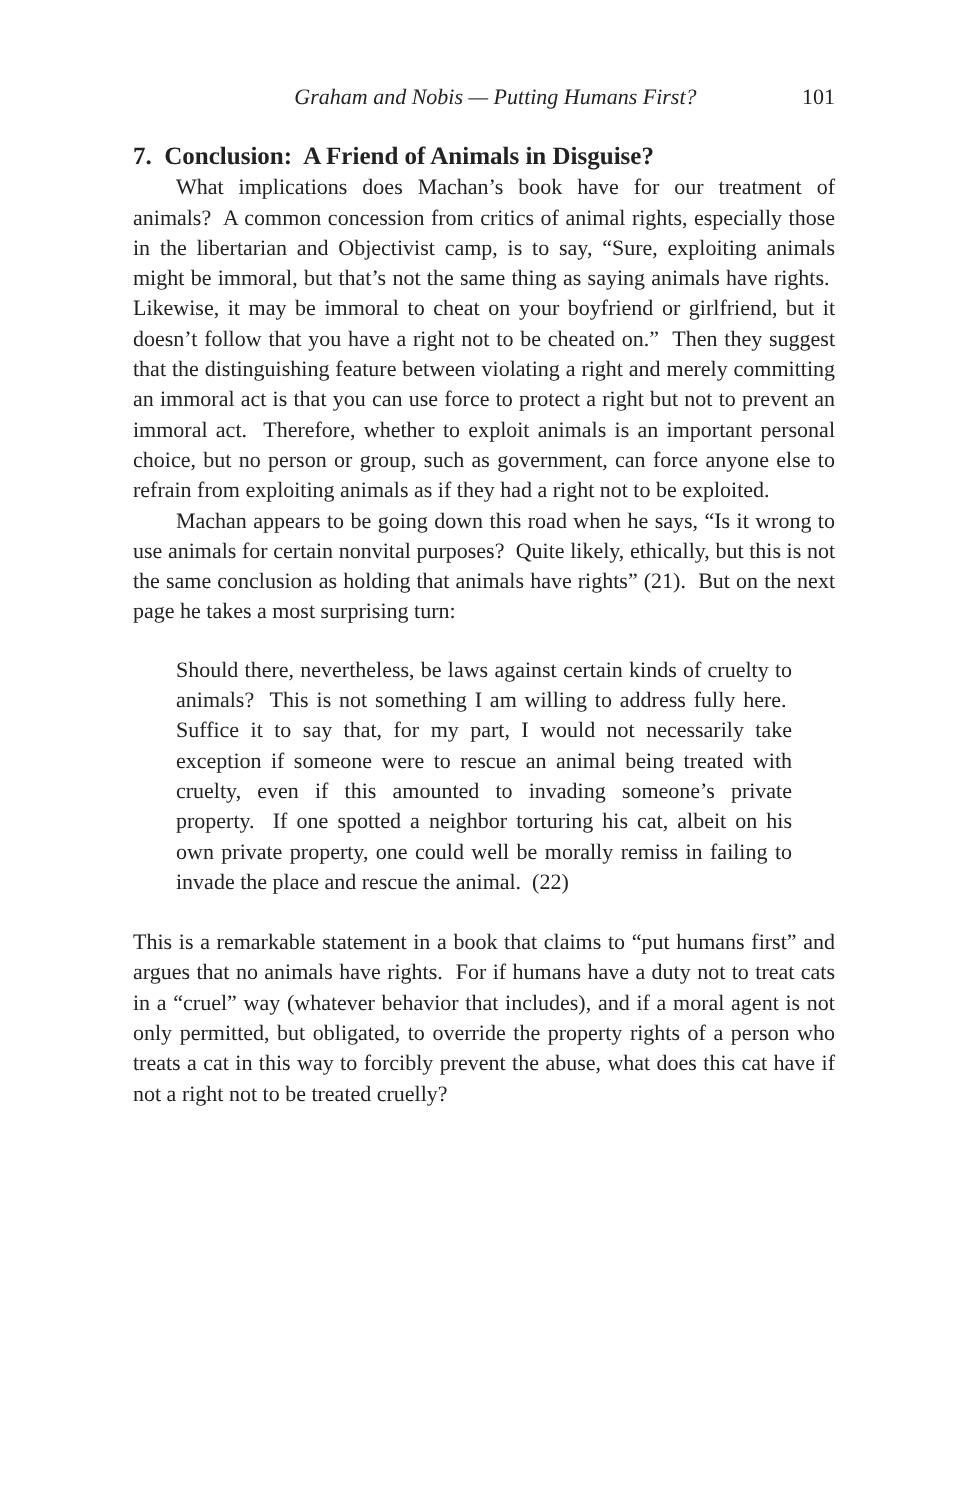Graham and Nobis — Putting Humans First? 101
7. Conclusion: A Friend of Animals in Disguise?
What implications does Machan’s book have for our treatment of animals? A common concession from critics of animal rights, especially those in the libertarian and Objectivist camp, is to say, “Sure, exploiting animals might be immoral, but that’s not the same thing as saying animals have rights. Likewise, it may be immoral to cheat on your boyfriend or girlfriend, but it doesn’t follow that you have a right not to be cheated on.” Then they suggest that the distinguishing feature between violating a right and merely committing an immoral act is that you can use force to protect a right but not to prevent an immoral act. Therefore, whether to exploit animals is an important personal choice, but no person or group, such as government, can force anyone else to refrain from exploiting animals as if they had a right not to be exploited.
Machan appears to be going down this road when he says, “Is it wrong to use animals for certain nonvital purposes? Quite likely, ethically, but this is not the same conclusion as holding that animals have rights” (21). But on the next page he takes a most surprising turn:
Should there, nevertheless, be laws against certain kinds of cruelty to animals? This is not something I am willing to address fully here. Suffice it to say that, for my part, I would not necessarily take exception if someone were to rescue an animal being treated with cruelty, even if this amounted to invading someone’s private property. If one spotted a neighbor torturing his cat, albeit on his own private property, one could well be morally remiss in failing to invade the place and rescue the animal. (22)
This is a remarkable statement in a book that claims to “put humans first” and argues that no animals have rights. For if humans have a duty not to treat cats in a “cruel” way (whatever behavior that includes), and if a moral agent is not only permitted, but obligated, to override the property rights of a person who treats a cat in this way to forcibly prevent the abuse, what does this cat have if not a right not to be treated cruelly?